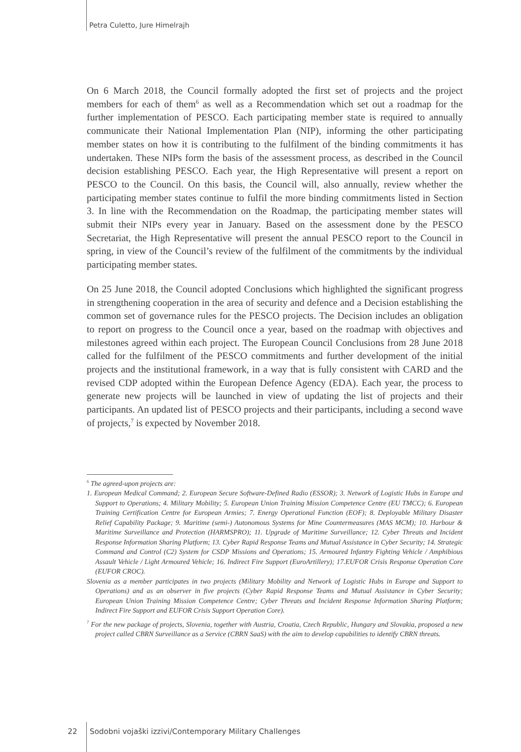Petra Culetto, Jure Himelrajh
On 6 March 2018, the Council formally adopted the first set of projects and the project members for each of them<sup>6</sup> as well as a Recommendation which set out a roadmap for the further implementation of PESCO. Each participating member state is required to annually communicate their National Implementation Plan (NIP), informing the other participating member states on how it is contributing to the fulfilment of the binding commitments it has undertaken. These NIPs form the basis of the assessment process, as described in the Council decision establishing PESCO. Each year, the High Representative will present a report on PESCO to the Council. On this basis, the Council will, also annually, review whether the participating member states continue to fulfil the more binding commitments listed in Section 3. In line with the Recommendation on the Roadmap, the participating member states will submit their NIPs every year in January. Based on the assessment done by the PESCO Secretariat, the High Representative will present the annual PESCO report to the Council in spring, in view of the Council’s review of the fulfilment of the commitments by the individual participating member states.
On 25 June 2018, the Council adopted Conclusions which highlighted the significant progress in strengthening cooperation in the area of security and defence and a Decision establishing the common set of governance rules for the PESCO projects. The Decision includes an obligation to report on progress to the Council once a year, based on the roadmap with objectives and milestones agreed within each project. The European Council Conclusions from 28 June 2018 called for the fulfilment of the PESCO commitments and further development of the initial projects and the institutional framework, in a way that is fully consistent with CARD and the revised CDP adopted within the European Defence Agency (EDA). Each year, the process to generate new projects will be launched in view of updating the list of projects and their participants. An updated list of PESCO projects and their participants, including a second wave of projects,<sup>7</sup> is expected by November 2018.
<sup>6</sup> The agreed-upon projects are:
1. European Medical Command; 2. European Secure Software-Defined Radio (ESSOR); 3. Network of Logistic Hubs in Europe and Support to Operations; 4. Military Mobility; 5. European Union Training Mission Competence Centre (EU TMCC); 6. European Training Certification Centre for European Armies; 7. Energy Operational Function (EOF); 8. Deployable Military Disaster Relief Capability Package; 9. Maritime (semi-) Autonomous Systems for Mine Countermeasures (MAS MCM); 10. Harbour & Maritime Surveillance and Protection (HARMSPRO); 11. Upgrade of Maritime Surveillance; 12. Cyber Threats and Incident Response Information Sharing Platform; 13. Cyber Rapid Response Teams and Mutual Assistance in Cyber Security; 14. Strategic Command and Control (C2) System for CSDP Missions and Operations; 15. Armoured Infantry Fighting Vehicle / Amphibious Assault Vehicle / Light Armoured Vehicle; 16. Indirect Fire Support (EuroArtillery); 17.EUFOR Crisis Response Operation Core (EUFOR CROC).
Slovenia as a member participates in two projects (Military Mobility and Network of Logistic Hubs in Europe and Support to Operations) and as an observer in five projects (Cyber Rapid Response Teams and Mutual Assistance in Cyber Security; European Union Training Mission Competence Centre; Cyber Threats and Incident Response Information Sharing Platform; Indirect Fire Support and EUFOR Crisis Support Operation Core).
<sup>7</sup> For the new package of projects, Slovenia, together with Austria, Croatia, Czech Republic, Hungary and Slovakia, proposed a new project called CBRN Surveillance as a Service (CBRN SaaS) with the aim to develop capabilities to identify CBRN threats.
22 Sodobni vojaški izzivi/Contemporary Military Challenges